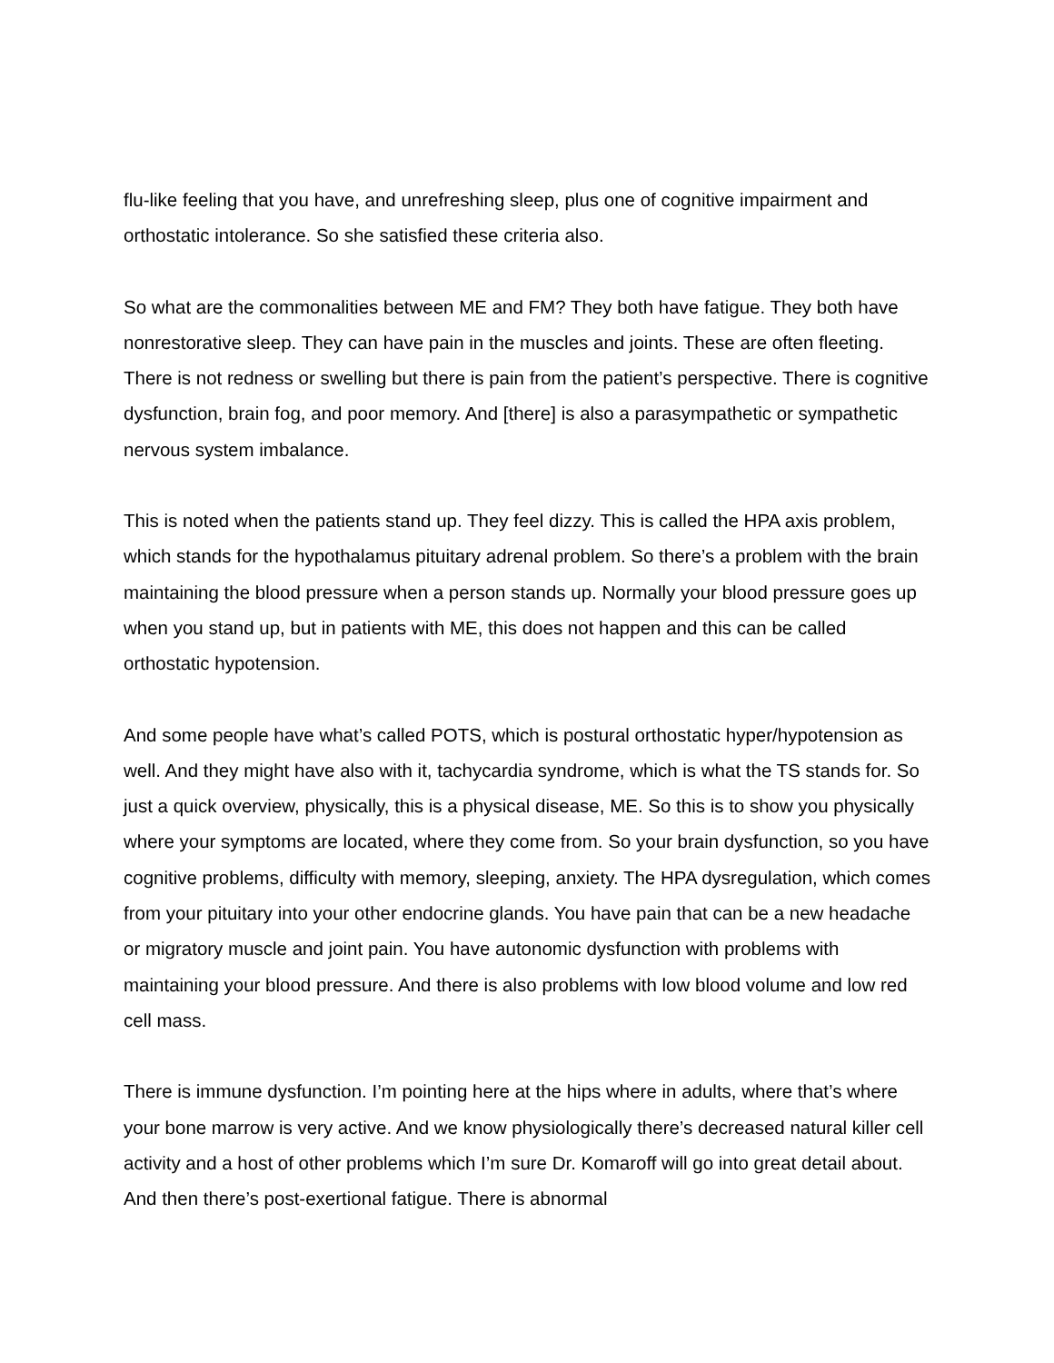flu-like feeling that you have, and unrefreshing sleep, plus one of cognitive impairment and orthostatic intolerance. So she satisfied these criteria also.
So what are the commonalities between ME and FM? They both have fatigue. They both have nonrestorative sleep. They can have pain in the muscles and joints. These are often fleeting. There is not redness or swelling but there is pain from the patient’s perspective. There is cognitive dysfunction, brain fog, and poor memory. And [there] is also a parasympathetic or sympathetic nervous system imbalance.
This is noted when the patients stand up. They feel dizzy. This is called the HPA axis problem, which stands for the hypothalamus pituitary adrenal problem. So there’s a problem with the brain maintaining the blood pressure when a person stands up. Normally your blood pressure goes up when you stand up, but in patients with ME, this does not happen and this can be called orthostatic hypotension.
And some people have what’s called POTS, which is postural orthostatic hyper/hypotension as well. And they might have also with it, tachycardia syndrome, which is what the TS stands for. So just a quick overview, physically, this is a physical disease, ME. So this is to show you physically where your symptoms are located, where they come from. So your brain dysfunction, so you have cognitive problems, difficulty with memory, sleeping, anxiety. The HPA dysregulation, which comes from your pituitary into your other endocrine glands. You have pain that can be a new headache or migratory muscle and joint pain. You have autonomic dysfunction with problems with maintaining your blood pressure. And there is also problems with low blood volume and low red cell mass.
There is immune dysfunction. I’m pointing here at the hips where in adults, where that’s where your bone marrow is very active. And we know physiologically there’s decreased natural killer cell activity and a host of other problems which I’m sure Dr. Komaroff will go into great detail about. And then there’s post-exertional fatigue. There is abnormal